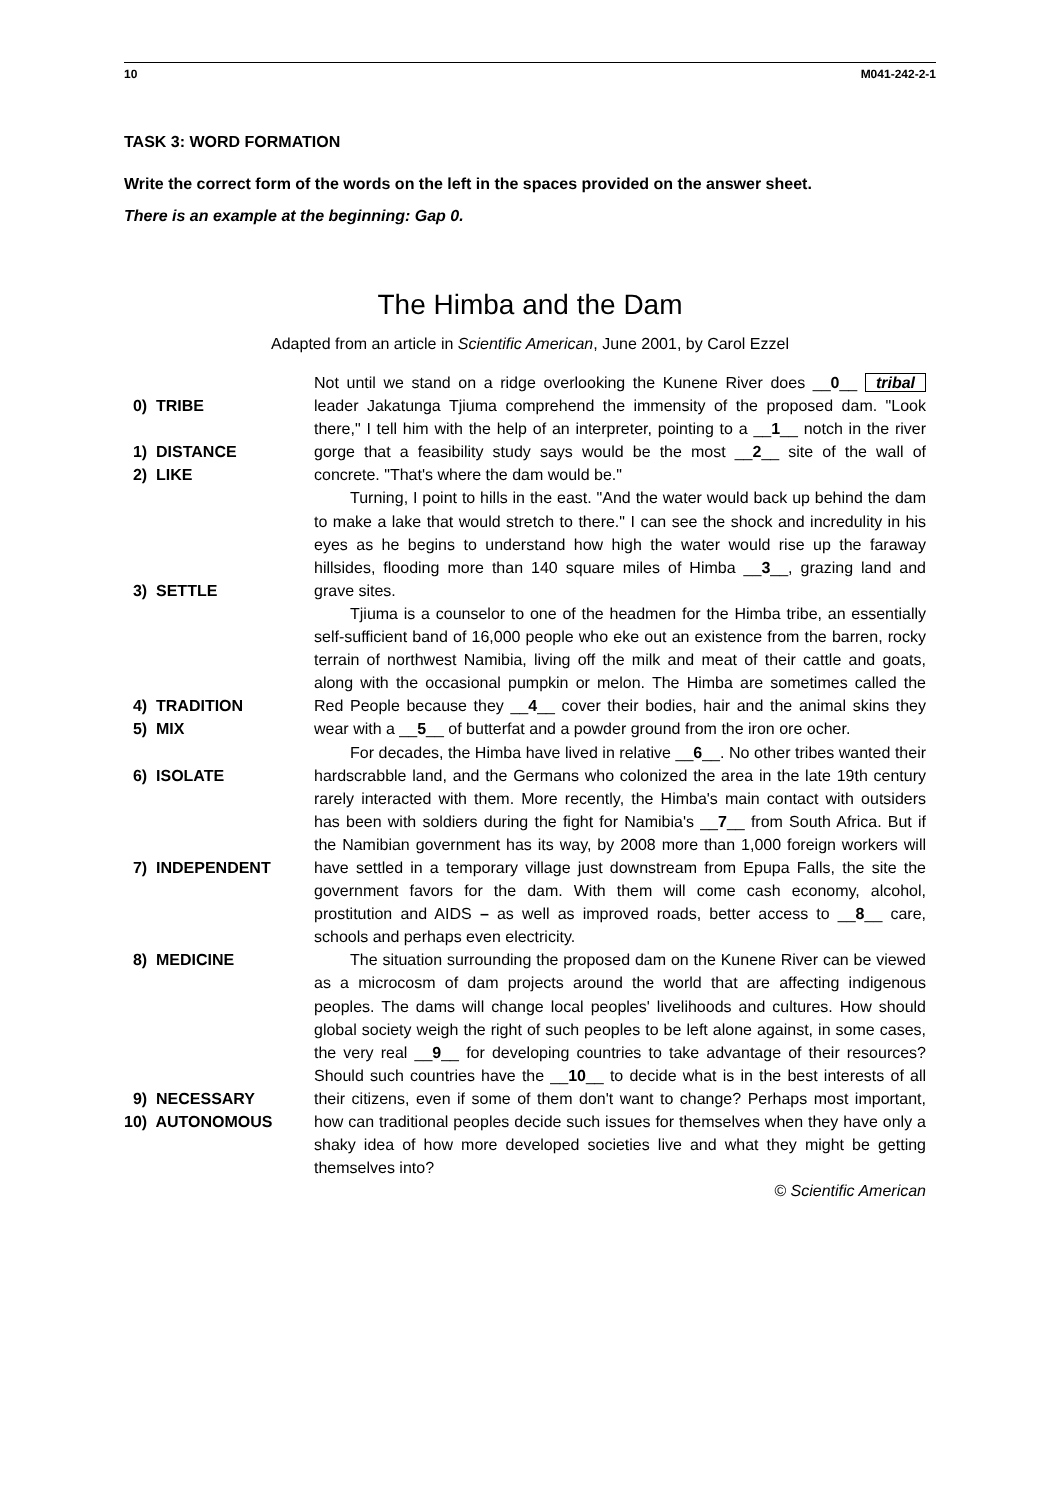10 M041-242-2-1
TASK 3: WORD FORMATION
Write the correct form of the words on the left in the spaces provided on the answer sheet.
There is an example at the beginning: Gap 0.
The Himba and the Dam
Adapted from an article in Scientific American, June 2001, by Carol Ezzel
0) TRIBE
1) DISTANCE
2) LIKE
3) SETTLE
4) TRADITION
5) MIX
6) ISOLATE
7) INDEPENDENT
8) MEDICINE
9) NECESSARY
10) AUTONOMOUS
Not until we stand on a ridge overlooking the Kunene River does __0__ tribal leader Jakatunga Tjiuma comprehend the immensity of the proposed dam. "Look there," I tell him with the help of an interpreter, pointing to a __1__ notch in the river gorge that a feasibility study says would be the most __2__ site of the wall of concrete. "That's where the dam would be."
Turning, I point to hills in the east. "And the water would back up behind the dam to make a lake that would stretch to there." I can see the shock and incredulity in his eyes as he begins to understand how high the water would rise up the faraway hillsides, flooding more than 140 square miles of Himba __3__, grazing land and grave sites.
Tjiuma is a counselor to one of the headmen for the Himba tribe, an essentially self-sufficient band of 16,000 people who eke out an existence from the barren, rocky terrain of northwest Namibia, living off the milk and meat of their cattle and goats, along with the occasional pumpkin or melon. The Himba are sometimes called the Red People because they __4__ cover their bodies, hair and the animal skins they wear with a __5__ of butterfat and a powder ground from the iron ore ocher.
For decades, the Himba have lived in relative __6__. No other tribes wanted their hardscrabble land, and the Germans who colonized the area in the late 19th century rarely interacted with them. More recently, the Himba's main contact with outsiders has been with soldiers during the fight for Namibia's __7__ from South Africa. But if the Namibian government has its way, by 2008 more than 1,000 foreign workers will have settled in a temporary village just downstream from Epupa Falls, the site the government favors for the dam. With them will come cash economy, alcohol, prostitution and AIDS – as well as improved roads, better access to __8__ care, schools and perhaps even electricity.
The situation surrounding the proposed dam on the Kunene River can be viewed as a microcosm of dam projects around the world that are affecting indigenous peoples. The dams will change local peoples' livelihoods and cultures. How should global society weigh the right of such peoples to be left alone against, in some cases, the very real __9__ for developing countries to take advantage of their resources? Should such countries have the __10__ to decide what is in the best interests of all their citizens, even if some of them don't want to change? Perhaps most important, how can traditional peoples decide such issues for themselves when they have only a shaky idea of how more developed societies live and what they might be getting themselves into?
© Scientific American